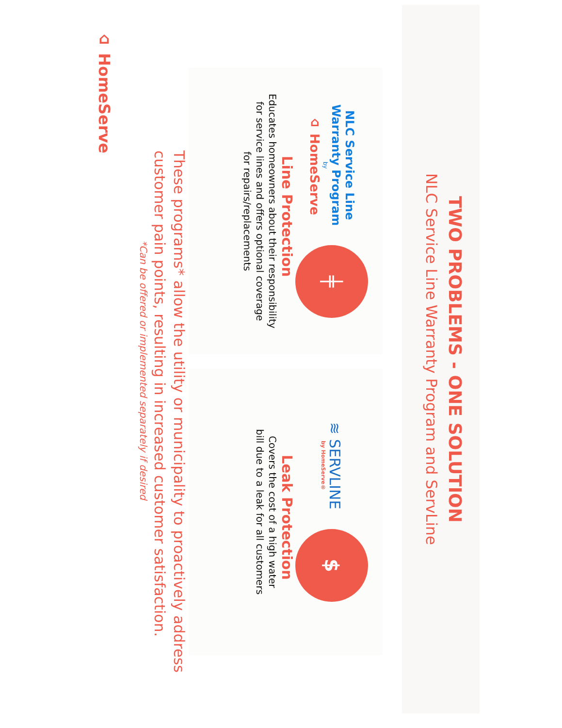TWO PROBLEMS - ONE SOLUTION
NLC Service Line Warranty Program and ServLine
NLC Service Line
Warranty Program
by
⌂ HomeServe
╪
Line Protection
Educates homeowners about their responsibility
for service lines and offers optional coverage
for repairs/replacements
≋ SERVLINE
by HomeServe®
$
Leak Protection
Covers the cost of a high water
bill due to a leak for all customers
These programs* allow the utility or municipality to proactively address
customer pain points, resulting in increased customer satisfaction.
*Can be offered or implemented separately if desired
⌂ HomeServe